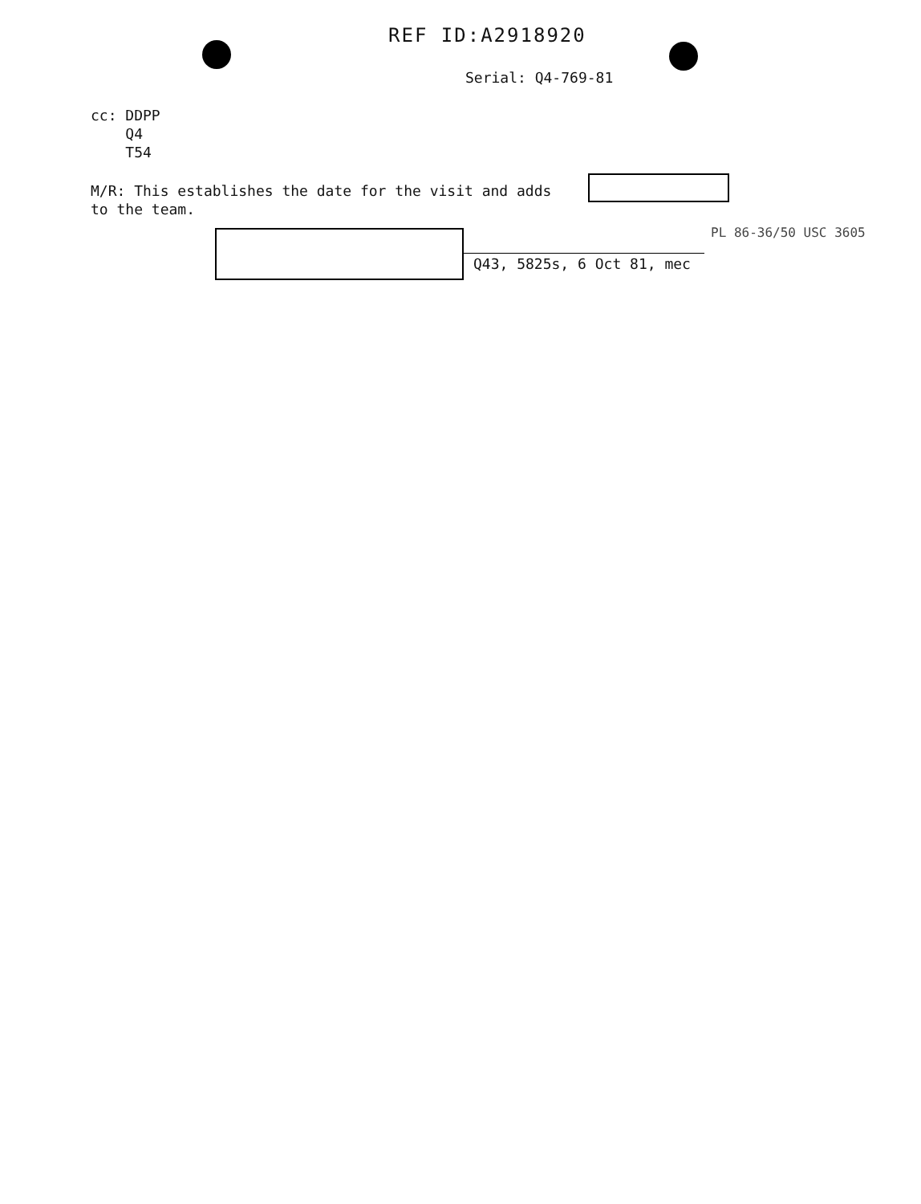REF ID:A2918920
Serial: Q4-769-81
cc: DDPP
Q4
T54
M/R: This establishes the date for the visit and adds
to the team.
PL 86-36/50 USC 3605
Q43, 5825s, 6 Oct 81, mec